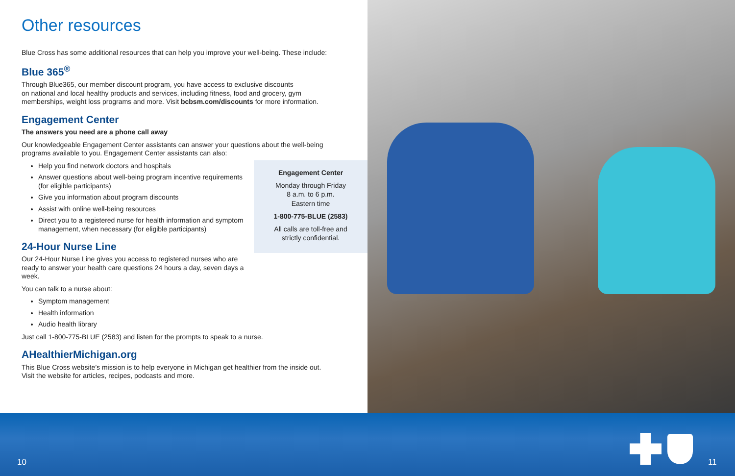Other resources
Blue Cross has some additional resources that can help you improve your well-being. These include:
Blue 365<sup>®</sup>
Through Blue365, our member discount program, you have access to exclusive discounts
on national and local healthy products and services, including fitness, food and grocery, gym
memberships, weight loss programs and more. Visit bcbsm.com/discounts for more information.
Engagement Center
The answers you need are a phone call away
Our knowledgeable Engagement Center assistants can answer your questions about the well-being programs available to you. Engagement Center assistants can also:
Help you find network doctors and hospitals
Answer questions about well-being program incentive requirements (for eligible participants)
Give you information about program discounts
Assist with online well-being resources
Direct you to a registered nurse for health information and symptom management, when necessary (for eligible participants)
24-Hour Nurse Line
Our 24-Hour Nurse Line gives you access to registered nurses who are ready to answer your health care questions 24 hours a day, seven days a week.
You can talk to a nurse about:
Symptom management
Health information
Audio health library
Just call 1-800-775-BLUE (2583) and listen for the prompts to speak to a nurse.
AHealthierMichigan.org
This Blue Cross website’s mission is to help everyone in Michigan get healthier from the inside out.
Visit the website for articles, recipes, podcasts and more.
Engagement Center
Monday through Friday
8 a.m. to 6 p.m.
Eastern time
1-800-775-BLUE (2583)
All calls are toll-free and
strictly confidential.
10 11